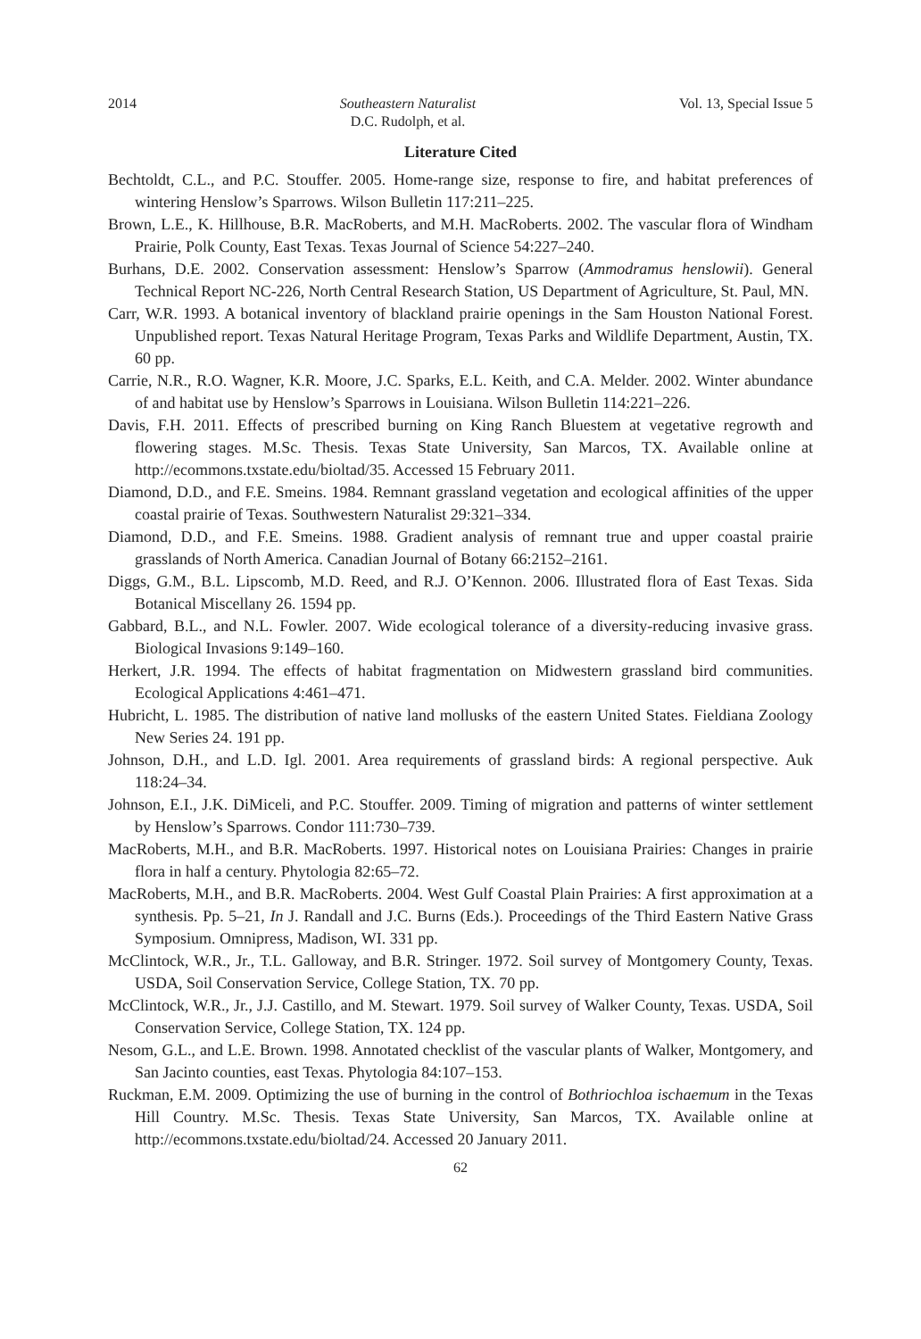2014 Southeastern Naturalist
D.C. Rudolph, et al. Vol. 13, Special Issue 5
Literature Cited
Bechtoldt, C.L., and P.C. Stouffer. 2005. Home-range size, response to fire, and habitat preferences of wintering Henslow’s Sparrows. Wilson Bulletin 117:211–225.
Brown, L.E., K. Hillhouse, B.R. MacRoberts, and M.H. MacRoberts. 2002. The vascular flora of Windham Prairie, Polk County, East Texas. Texas Journal of Science 54:227–240.
Burhans, D.E. 2002. Conservation assessment: Henslow’s Sparrow (Ammodramus henslowii). General Technical Report NC-226, North Central Research Station, US Department of Agriculture, St. Paul, MN.
Carr, W.R. 1993. A botanical inventory of blackland prairie openings in the Sam Houston National Forest. Unpublished report. Texas Natural Heritage Program, Texas Parks and Wildlife Department, Austin, TX. 60 pp.
Carrie, N.R., R.O. Wagner, K.R. Moore, J.C. Sparks, E.L. Keith, and C.A. Melder. 2002. Winter abundance of and habitat use by Henslow’s Sparrows in Louisiana. Wilson Bulletin 114:221–226.
Davis, F.H. 2011. Effects of prescribed burning on King Ranch Bluestem at vegetative regrowth and flowering stages. M.Sc. Thesis. Texas State University, San Marcos, TX. Available online at http://ecommons.txstate.edu/bioltad/35. Accessed 15 February 2011.
Diamond, D.D., and F.E. Smeins. 1984. Remnant grassland vegetation and ecological affinities of the upper coastal prairie of Texas. Southwestern Naturalist 29:321–334.
Diamond, D.D., and F.E. Smeins. 1988. Gradient analysis of remnant true and upper coastal prairie grasslands of North America. Canadian Journal of Botany 66:2152–2161.
Diggs, G.M., B.L. Lipscomb, M.D. Reed, and R.J. O’Kennon. 2006. Illustrated flora of East Texas. Sida Botanical Miscellany 26. 1594 pp.
Gabbard, B.L., and N.L. Fowler. 2007. Wide ecological tolerance of a diversity-reducing invasive grass. Biological Invasions 9:149–160.
Herkert, J.R. 1994. The effects of habitat fragmentation on Midwestern grassland bird communities. Ecological Applications 4:461–471.
Hubricht, L. 1985. The distribution of native land mollusks of the eastern United States. Fieldiana Zoology New Series 24. 191 pp.
Johnson, D.H., and L.D. Igl. 2001. Area requirements of grassland birds: A regional perspective. Auk 118:24–34.
Johnson, E.I., J.K. DiMiceli, and P.C. Stouffer. 2009. Timing of migration and patterns of winter settlement by Henslow’s Sparrows. Condor 111:730–739.
MacRoberts, M.H., and B.R. MacRoberts. 1997. Historical notes on Louisiana Prairies: Changes in prairie flora in half a century. Phytologia 82:65–72.
MacRoberts, M.H., and B.R. MacRoberts. 2004. West Gulf Coastal Plain Prairies: A first approximation at a synthesis. Pp. 5–21, In J. Randall and J.C. Burns (Eds.). Proceedings of the Third Eastern Native Grass Symposium. Omnipress, Madison, WI. 331 pp.
McClintock, W.R., Jr., T.L. Galloway, and B.R. Stringer. 1972. Soil survey of Montgomery County, Texas. USDA, Soil Conservation Service, College Station, TX. 70 pp.
McClintock, W.R., Jr., J.J. Castillo, and M. Stewart. 1979. Soil survey of Walker County, Texas. USDA, Soil Conservation Service, College Station, TX. 124 pp.
Nesom, G.L., and L.E. Brown. 1998. Annotated checklist of the vascular plants of Walker, Montgomery, and San Jacinto counties, east Texas. Phytologia 84:107–153.
Ruckman, E.M. 2009. Optimizing the use of burning in the control of Bothriochloa ischaemum in the Texas Hill Country. M.Sc. Thesis. Texas State University, San Marcos, TX. Available online at http://ecommons.txstate.edu/bioltad/24. Accessed 20 January 2011.
62